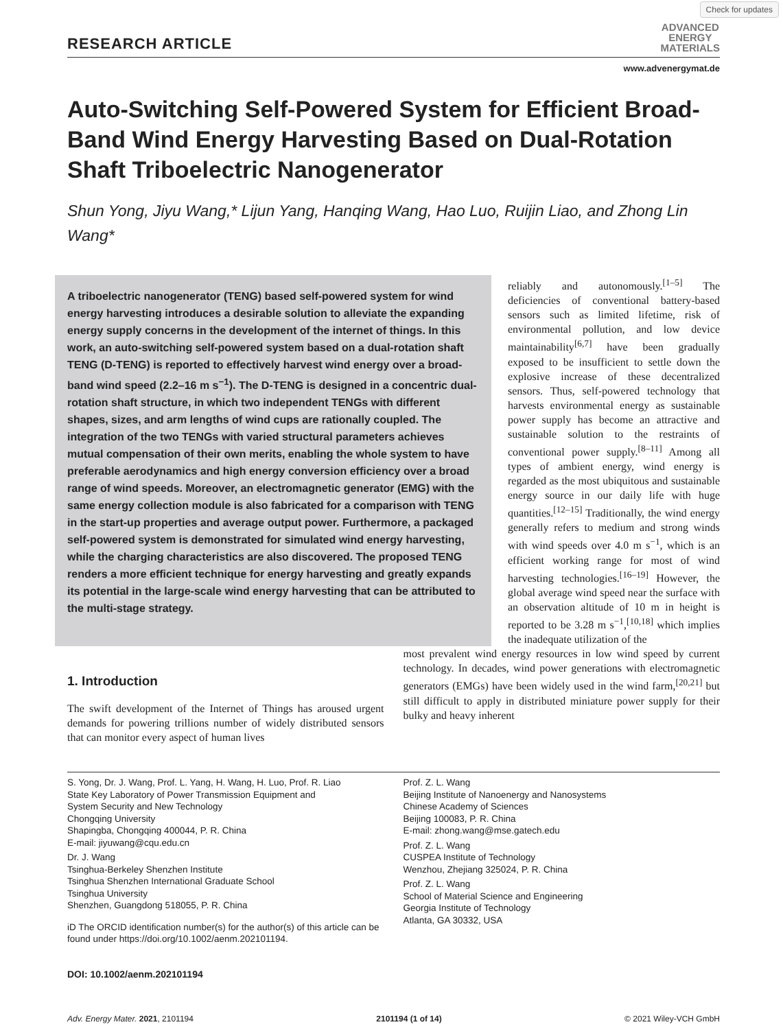Check for updates
RESEARCH ARTICLE
ADVANCED
ENERGY
MATERIALS
www.advenergymat.de
Auto-Switching Self-Powered System for Efficient Broad-Band Wind Energy Harvesting Based on Dual-Rotation Shaft Triboelectric Nanogenerator
Shun Yong, Jiyu Wang,* Lijun Yang, Hanqing Wang, Hao Luo, Ruijin Liao, and Zhong Lin Wang*
A triboelectric nanogenerator (TENG) based self-powered system for wind energy harvesting introduces a desirable solution to alleviate the expanding energy supply concerns in the development of the internet of things. In this work, an auto-switching self-powered system based on a dual-rotation shaft TENG (D-TENG) is reported to effectively harvest wind energy over a broad-band wind speed (2.2–16 m s<sup>−1</sup>). The D-TENG is designed in a concentric dual-rotation shaft structure, in which two independent TENGs with different shapes, sizes, and arm lengths of wind cups are rationally coupled. The integration of the two TENGs with varied structural parameters achieves mutual compensation of their own merits, enabling the whole system to have preferable aerodynamics and high energy conversion efficiency over a broad range of wind speeds. Moreover, an electromagnetic generator (EMG) with the same energy collection module is also fabricated for a comparison with TENG in the start-up properties and average output power. Furthermore, a packaged self-powered system is demonstrated for simulated wind energy harvesting, while the charging characteristics are also discovered. The proposed TENG renders a more efficient technique for energy harvesting and greatly expands its potential in the large-scale wind energy harvesting that can be attributed to the multi-stage strategy.
reliably and autonomously.<sup>[1–5]</sup> The deficiencies of conventional battery-based sensors such as limited lifetime, risk of environmental pollution, and low device maintainability<sup>[6,7]</sup> have been gradually exposed to be insufficient to settle down the explosive increase of these decentralized sensors. Thus, self-powered technology that harvests environmental energy as sustainable power supply has become an attractive and sustainable solution to the restraints of conventional power supply.<sup>[8–11]</sup> Among all types of ambient energy, wind energy is regarded as the most ubiquitous and sustainable energy source in our daily life with huge quantities.<sup>[12–15]</sup> Traditionally, the wind energy generally refers to medium and strong winds with wind speeds over 4.0 m s<sup>−1</sup>, which is an efficient working range for most of wind harvesting technologies.<sup>[16–19]</sup> However, the global average wind speed near the surface with an observation altitude of 10 m in height is reported to be 3.28 m s<sup>−1</sup>,<sup>[10,18]</sup> which implies the inadequate utilization of the
1. Introduction
The swift development of the Internet of Things has aroused urgent demands for powering trillions number of widely distributed sensors that can monitor every aspect of human lives
most prevalent wind energy resources in low wind speed by current technology. In decades, wind power generations with electromagnetic generators (EMGs) have been widely used in the wind farm,<sup>[20,21]</sup> but still difficult to apply in distributed miniature power supply for their bulky and heavy inherent
S. Yong, Dr. J. Wang, Prof. L. Yang, H. Wang, H. Luo, Prof. R. Liao
State Key Laboratory of Power Transmission Equipment and
System Security and New Technology
Chongqing University
Shapingba, Chongqing 400044, P. R. China
E-mail: jiyuwang@cqu.edu.cn
Dr. J. Wang
Tsinghua-Berkeley Shenzhen Institute
Tsinghua Shenzhen International Graduate School
Tsinghua University
Shenzhen, Guangdong 518055, P. R. China
iD The ORCID identification number(s) for the author(s) of this article can be found under https://doi.org/10.1002/aenm.202101194.
Prof. Z. L. Wang
Beijing Institute of Nanoenergy and Nanosystems
Chinese Academy of Sciences
Beijing 100083, P. R. China
E-mail: zhong.wang@mse.gatech.edu
Prof. Z. L. Wang
CUSPEA Institute of Technology
Wenzhou, Zhejiang 325024, P. R. China
Prof. Z. L. Wang
School of Material Science and Engineering
Georgia Institute of Technology
Atlanta, GA 30332, USA
DOI: 10.1002/aenm.202101194
Adv. Energy Mater. 2021, 2101194 2101194 (1 of 14) © 2021 Wiley-VCH GmbH